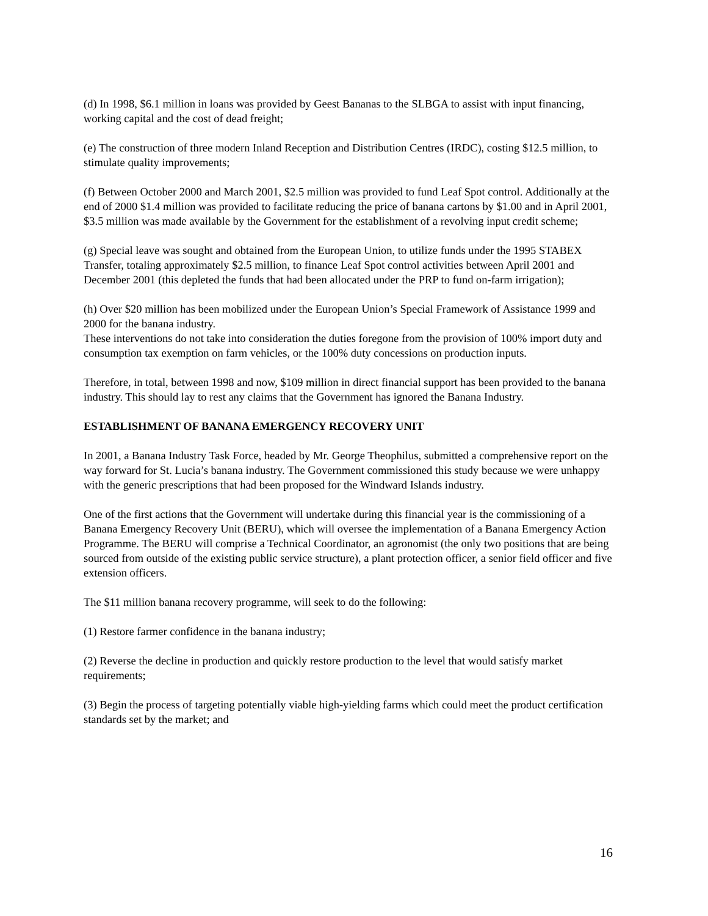(d) In 1998, $6.1 million in loans was provided by Geest Bananas to the SLBGA to assist with input financing, working capital and the cost of dead freight;
(e) The construction of three modern Inland Reception and Distribution Centres (IRDC), costing $12.5 million, to stimulate quality improvements;
(f) Between October 2000 and March 2001, $2.5 million was provided to fund Leaf Spot control. Additionally at the end of 2000 $1.4 million was provided to facilitate reducing the price of banana cartons by $1.00 and in April 2001, $3.5 million was made available by the Government for the establishment of a revolving input credit scheme;
(g) Special leave was sought and obtained from the European Union, to utilize funds under the 1995 STABEX Transfer, totaling approximately $2.5 million, to finance Leaf Spot control activities between April 2001 and December 2001 (this depleted the funds that had been allocated under the PRP to fund on-farm irrigation);
(h) Over $20 million has been mobilized under the European Union’s Special Framework of Assistance 1999 and 2000 for the banana industry.
These interventions do not take into consideration the duties foregone from the provision of 100% import duty and consumption tax exemption on farm vehicles, or the 100% duty concessions on production inputs.
Therefore, in total, between 1998 and now, $109 million in direct financial support has been provided to the banana industry. This should lay to rest any claims that the Government has ignored the Banana Industry.
ESTABLISHMENT OF BANANA EMERGENCY RECOVERY UNIT
In 2001, a Banana Industry Task Force, headed by Mr. George Theophilus, submitted a comprehensive report on the way forward for St. Lucia’s banana industry. The Government commissioned this study because we were unhappy with the generic prescriptions that had been proposed for the Windward Islands industry.
One of the first actions that the Government will undertake during this financial year is the commissioning of a Banana Emergency Recovery Unit (BERU), which will oversee the implementation of a Banana Emergency Action Programme. The BERU will comprise a Technical Coordinator, an agronomist (the only two positions that are being sourced from outside of the existing public service structure), a plant protection officer, a senior field officer and five extension officers.
The $11 million banana recovery programme, will seek to do the following:
(1) Restore farmer confidence in the banana industry;
(2) Reverse the decline in production and quickly restore production to the level that would satisfy market requirements;
(3) Begin the process of targeting potentially viable high-yielding farms which could meet the product certification standards set by the market; and
16